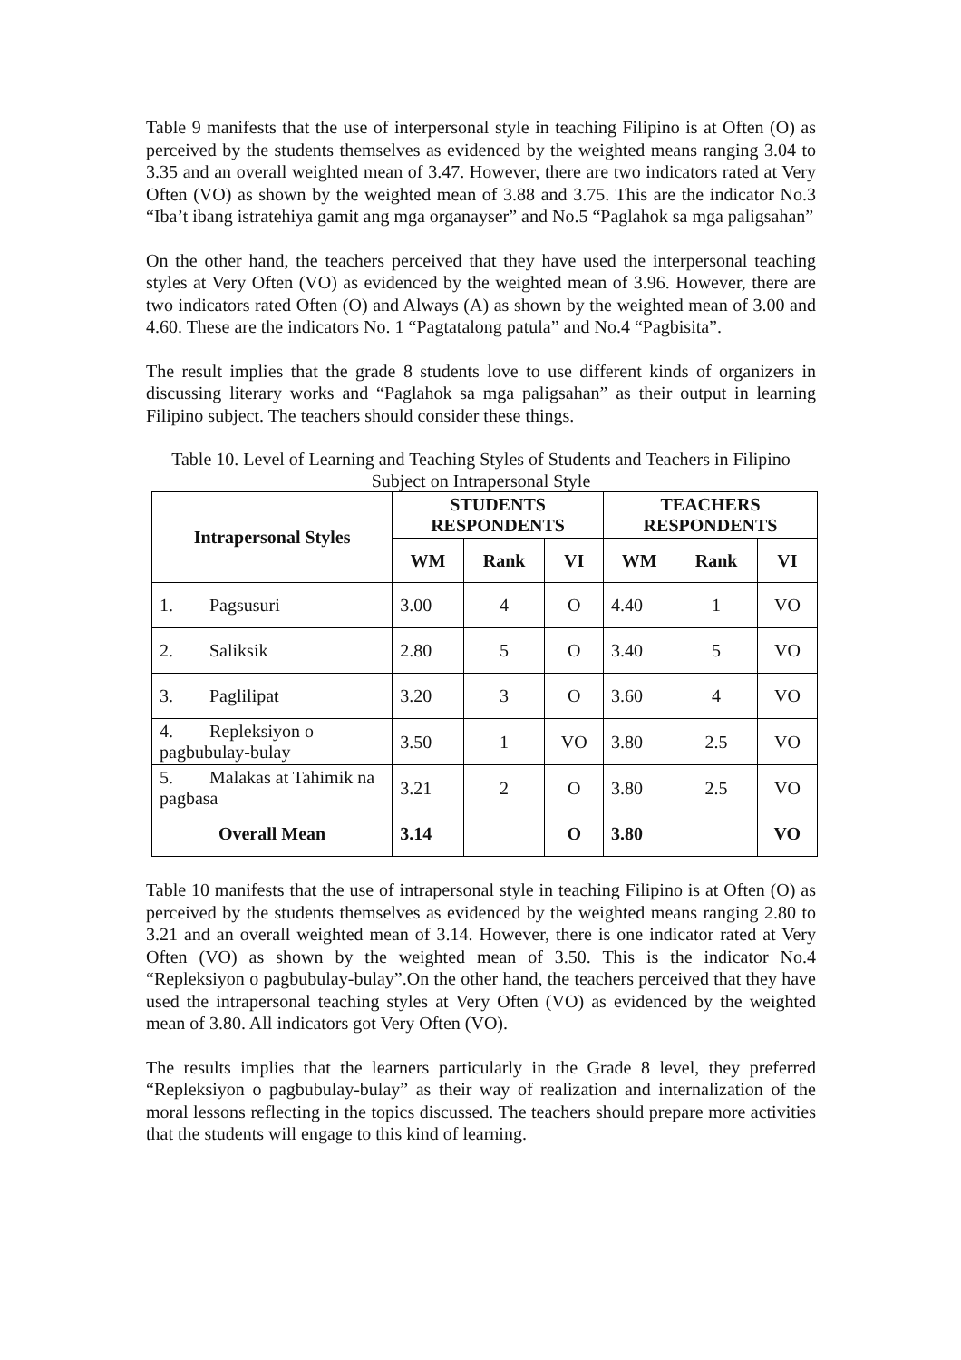Table 9 manifests that the use of interpersonal style in teaching Filipino is at Often (O) as perceived by the students themselves as evidenced by the weighted means ranging 3.04 to 3.35 and an overall weighted mean of 3.47. However, there are two indicators rated at Very Often (VO) as shown by the weighted mean of 3.88 and 3.75. This are the indicator No.3 “Iba’t ibang istratehiya gamit ang mga organayser” and No.5 “Paglahok sa mga paligsahan”
On the other hand, the teachers perceived that they have used the interpersonal teaching styles at Very Often (VO) as evidenced by the weighted mean of 3.96. However, there are two indicators rated Often (O) and Always (A) as shown by the weighted mean of 3.00 and 4.60. These are the indicators No. 1 “Pagtatalong patula” and No.4 “Pagbisita”.
The result implies that the grade 8 students love to use different kinds of organizers in discussing literary works and “Paglahok sa mga paligsahan” as their output in learning Filipino subject. The teachers should consider these things.
Table 10. Level of Learning and Teaching Styles of Students and Teachers in Filipino Subject on Intrapersonal Style
| Intrapersonal Styles | STUDENTS RESPONDENTS | | | TEACHERS RESPONDENTS | | |
| --- | --- | --- | --- | --- | --- | --- |
| | WM | Rank | VI | WM | Rank | VI |
| 1. Pagsusuri | 3.00 | 4 | O | 4.40 | 1 | VO |
| 2. Saliksik | 2.80 | 5 | O | 3.40 | 5 | VO |
| 3. Paglilipat | 3.20 | 3 | O | 3.60 | 4 | VO |
| 4. Repleksiyon o pagbubulay-bulay | 3.50 | 1 | VO | 3.80 | 2.5 | VO |
| 5. Malakas at Tahimik na pagbasa | 3.21 | 2 | O | 3.80 | 2.5 | VO |
| Overall Mean | 3.14 | | O | 3.80 | | VO |
Table 10 manifests that the use of intrapersonal style in teaching Filipino is at Often (O) as perceived by the students themselves as evidenced by the weighted means ranging 2.80 to 3.21 and an overall weighted mean of 3.14. However, there is one indicator rated at Very Often (VO) as shown by the weighted mean of 3.50. This is the indicator No.4 “Repleksiyon o pagbubulay-bulay”.On the other hand, the teachers perceived that they have used the intrapersonal teaching styles at Very Often (VO) as evidenced by the weighted mean of 3.80. All indicators got Very Often (VO).
The results implies that the learners particularly in the Grade 8 level, they preferred “Repleksiyon o pagbubulay-bulay” as their way of realization and internalization of the moral lessons reflecting in the topics discussed. The teachers should prepare more activities that the students will engage to this kind of learning.